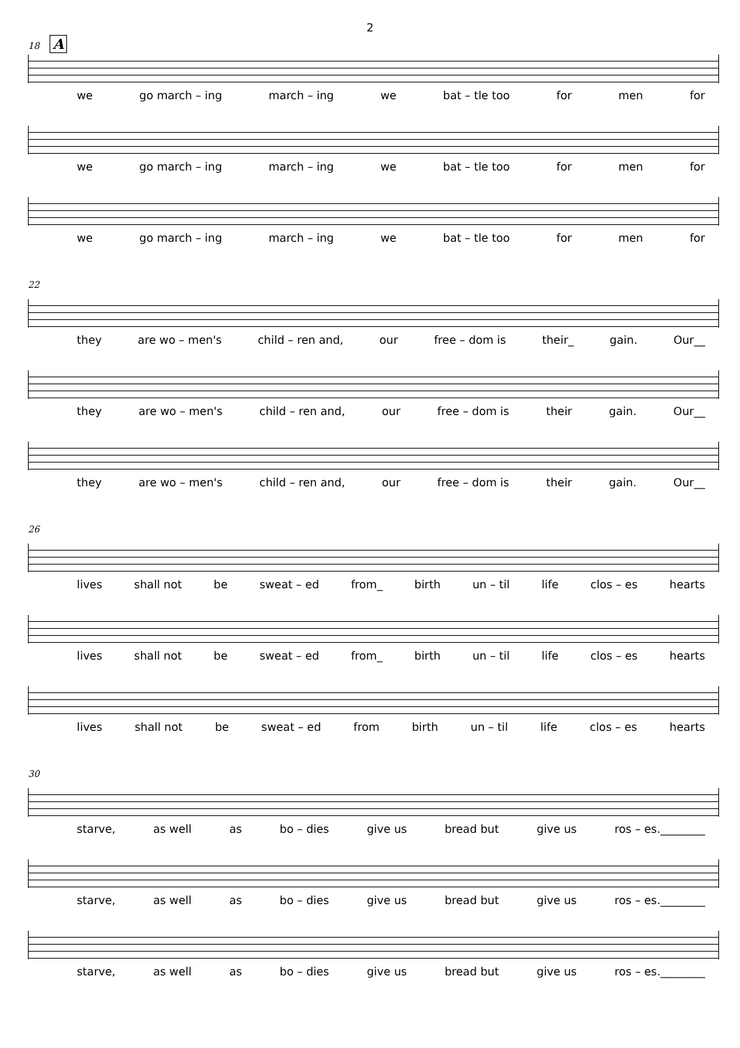2
18 A
we go march – ing march – ing we bat – tle too for men for
we go march – ing march – ing we bat – tle too for men for
we go march – ing march – ing we bat – tle too for men for
22
they are wo – men's child – ren and, our free – dom is their_ gain. Our__
they are wo – men's child – ren and, our free – dom is their gain. Our__
they are wo – men's child – ren and, our free – dom is their gain. Our__
26
lives shall not be sweat – ed from_ birth un – til life clos – es hearts
lives shall not be sweat – ed from_ birth un – til life clos – es hearts
lives shall not be sweat – ed from birth un – til life clos – es hearts
30
starve, as well as bo – dies give us bread but give us ros – es.________
starve, as well as bo – dies give us bread but give us ros – es.________
starve, as well as bo – dies give us bread but give us ros – es.________